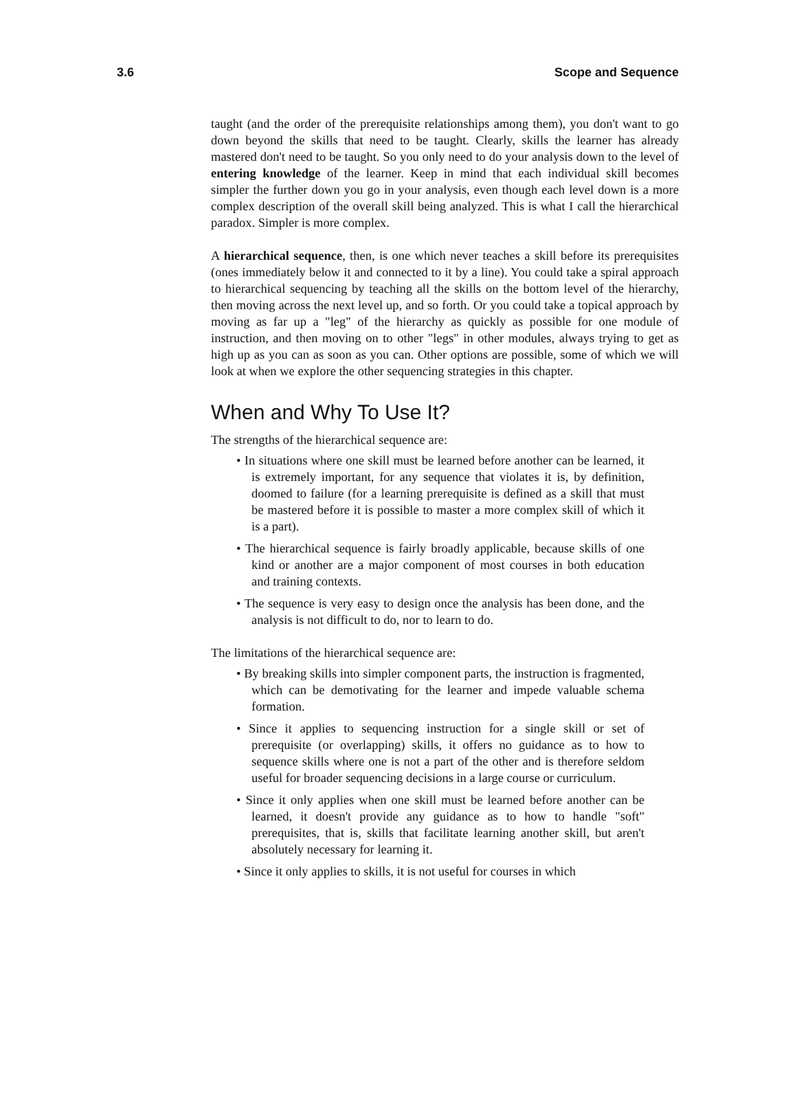3.6 Scope and Sequence
taught (and the order of the prerequisite relationships among them), you don't want to go down beyond the skills that need to be taught. Clearly, skills the learner has already mastered don't need to be taught. So you only need to do your analysis down to the level of entering knowledge of the learner. Keep in mind that each individual skill becomes simpler the further down you go in your analysis, even though each level down is a more complex description of the overall skill being analyzed. This is what I call the hierarchical paradox. Simpler is more complex.
A hierarchical sequence, then, is one which never teaches a skill before its prerequisites (ones immediately below it and connected to it by a line). You could take a spiral approach to hierarchical sequencing by teaching all the skills on the bottom level of the hierarchy, then moving across the next level up, and so forth. Or you could take a topical approach by moving as far up a "leg" of the hierarchy as quickly as possible for one module of instruction, and then moving on to other "legs" in other modules, always trying to get as high up as you can as soon as you can. Other options are possible, some of which we will look at when we explore the other sequencing strategies in this chapter.
When and Why To Use It?
The strengths of the hierarchical sequence are:
• In situations where one skill must be learned before another can be learned, it is extremely important, for any sequence that violates it is, by definition, doomed to failure (for a learning prerequisite is defined as a skill that must be mastered before it is possible to master a more complex skill of which it is a part).
• The hierarchical sequence is fairly broadly applicable, because skills of one kind or another are a major component of most courses in both education and training contexts.
• The sequence is very easy to design once the analysis has been done, and the analysis is not difficult to do, nor to learn to do.
The limitations of the hierarchical sequence are:
• By breaking skills into simpler component parts, the instruction is fragmented, which can be demotivating for the learner and impede valuable schema formation.
• Since it applies to sequencing instruction for a single skill or set of prerequisite (or overlapping) skills, it offers no guidance as to how to sequence skills where one is not a part of the other and is therefore seldom useful for broader sequencing decisions in a large course or curriculum.
• Since it only applies when one skill must be learned before another can be learned, it doesn't provide any guidance as to how to handle "soft" prerequisites, that is, skills that facilitate learning another skill, but aren't absolutely necessary for learning it.
• Since it only applies to skills, it is not useful for courses in which